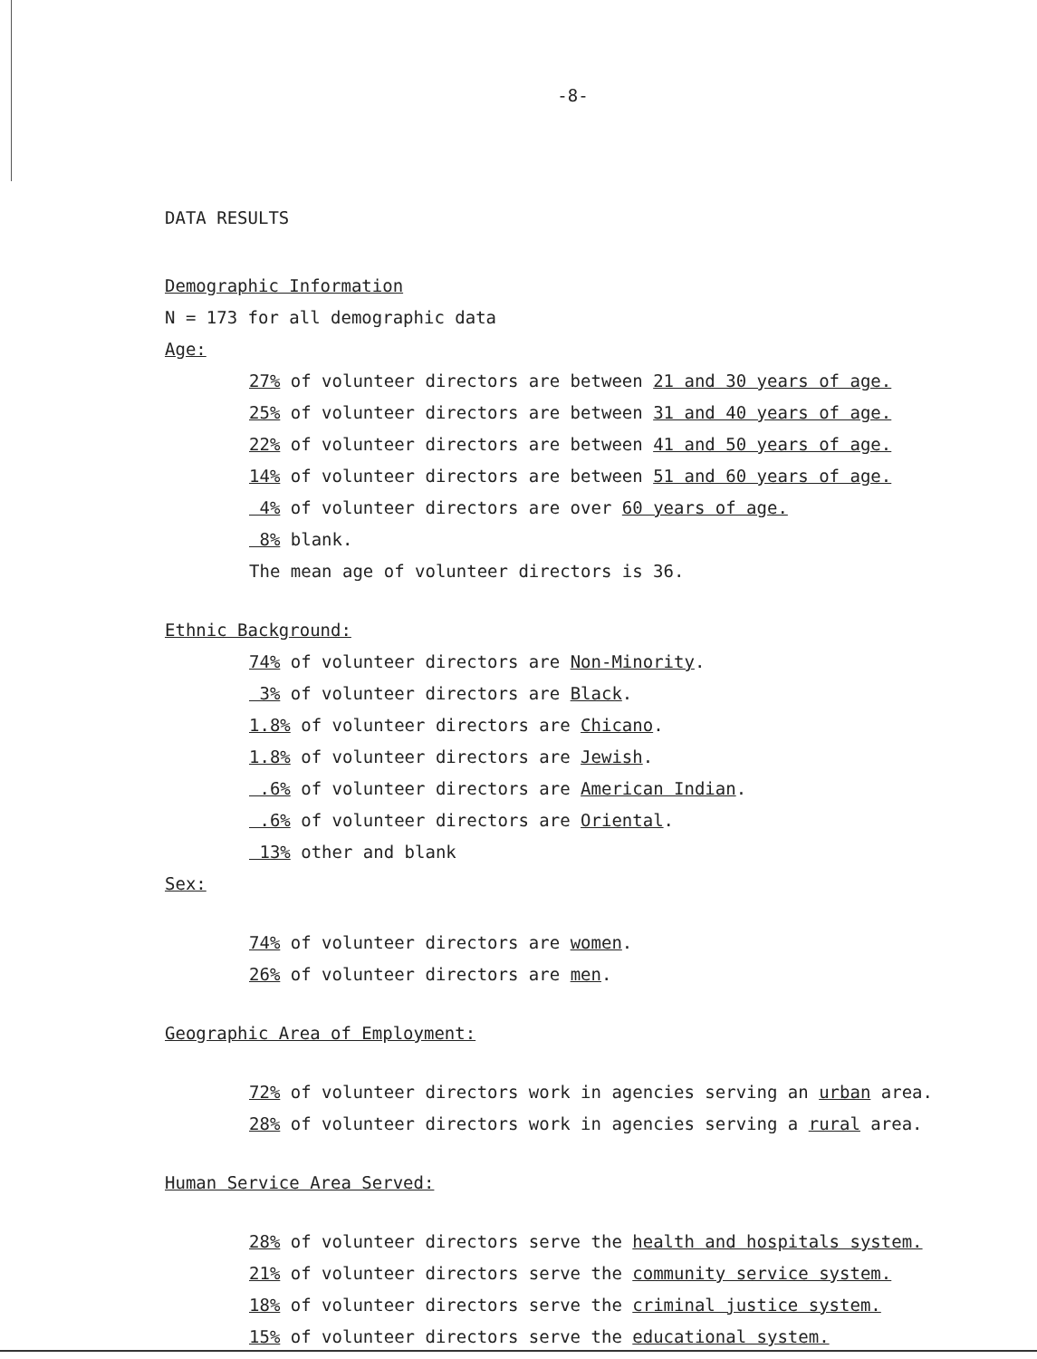-8-
DATA RESULTS
Demographic Information
N = 173 for all demographic data
Age:
27% of volunteer directors are between 21 and 30 years of age.
25% of volunteer directors are between 31 and 40 years of age.
22% of volunteer directors are between 41 and 50 years of age.
14% of volunteer directors are between 51 and 60 years of age.
4% of volunteer directors are over 60 years of age.
8% blank.
The mean age of volunteer directors is 36.
Ethnic Background:
74% of volunteer directors are Non-Minority.
3% of volunteer directors are Black.
1.8% of volunteer directors are Chicano.
1.8% of volunteer directors are Jewish.
.6% of volunteer directors are American Indian.
.6% of volunteer directors are Oriental.
13% other and blank
Sex:
74% of volunteer directors are women.
26% of volunteer directors are men.
Geographic Area of Employment:
72% of volunteer directors work in agencies serving an urban area.
28% of volunteer directors work in agencies serving a rural area.
Human Service Area Served:
28% of volunteer directors serve the health and hospitals system.
21% of volunteer directors serve the community service system.
18% of volunteer directors serve the criminal justice system.
15% of volunteer directors serve the educational system.